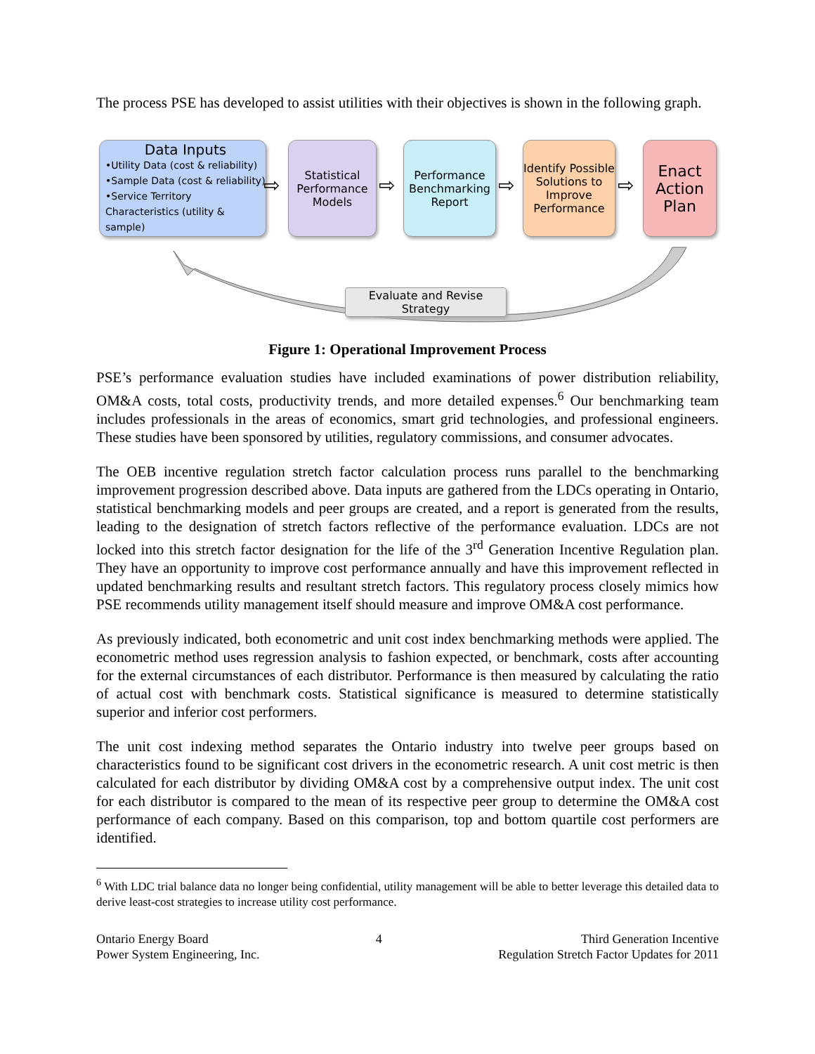The process PSE has developed to assist utilities with their objectives is shown in the following graph.
Data Inputs
•Utility Data (cost & reliability)
•Sample Data (cost & reliability)
•Service Territory Characteristics (utility & sample)
⇨
Statistical Performance Models
⇨
Performance Benchmarking Report
⇨
Identify Possible Solutions to Improve Performance
⇨
Enact Action Plan
Evaluate and Revise Strategy
Figure 1: Operational Improvement Process
PSE’s performance evaluation studies have included examinations of power distribution reliability, OM&A costs, total costs, productivity trends, and more detailed expenses.<sup>6</sup> Our benchmarking team includes professionals in the areas of economics, smart grid technologies, and professional engineers. These studies have been sponsored by utilities, regulatory commissions, and consumer advocates.
The OEB incentive regulation stretch factor calculation process runs parallel to the benchmarking improvement progression described above. Data inputs are gathered from the LDCs operating in Ontario, statistical benchmarking models and peer groups are created, and a report is generated from the results, leading to the designation of stretch factors reflective of the performance evaluation. LDCs are not locked into this stretch factor designation for the life of the 3<sup>rd</sup> Generation Incentive Regulation plan. They have an opportunity to improve cost performance annually and have this improvement reflected in updated benchmarking results and resultant stretch factors. This regulatory process closely mimics how PSE recommends utility management itself should measure and improve OM&A cost performance.
As previously indicated, both econometric and unit cost index benchmarking methods were applied. The econometric method uses regression analysis to fashion expected, or benchmark, costs after accounting for the external circumstances of each distributor. Performance is then measured by calculating the ratio of actual cost with benchmark costs. Statistical significance is measured to determine statistically superior and inferior cost performers.
The unit cost indexing method separates the Ontario industry into twelve peer groups based on characteristics found to be significant cost drivers in the econometric research. A unit cost metric is then calculated for each distributor by dividing OM&A cost by a comprehensive output index. The unit cost for each distributor is compared to the mean of its respective peer group to determine the OM&A cost performance of each company. Based on this comparison, top and bottom quartile cost performers are identified.
<sup>6</sup> With LDC trial balance data no longer being confidential, utility management will be able to better leverage this detailed data to derive least-cost strategies to increase utility cost performance.
Ontario Energy Board
Power System Engineering, Inc.
4 Third Generation Incentive
Regulation Stretch Factor Updates for 2011